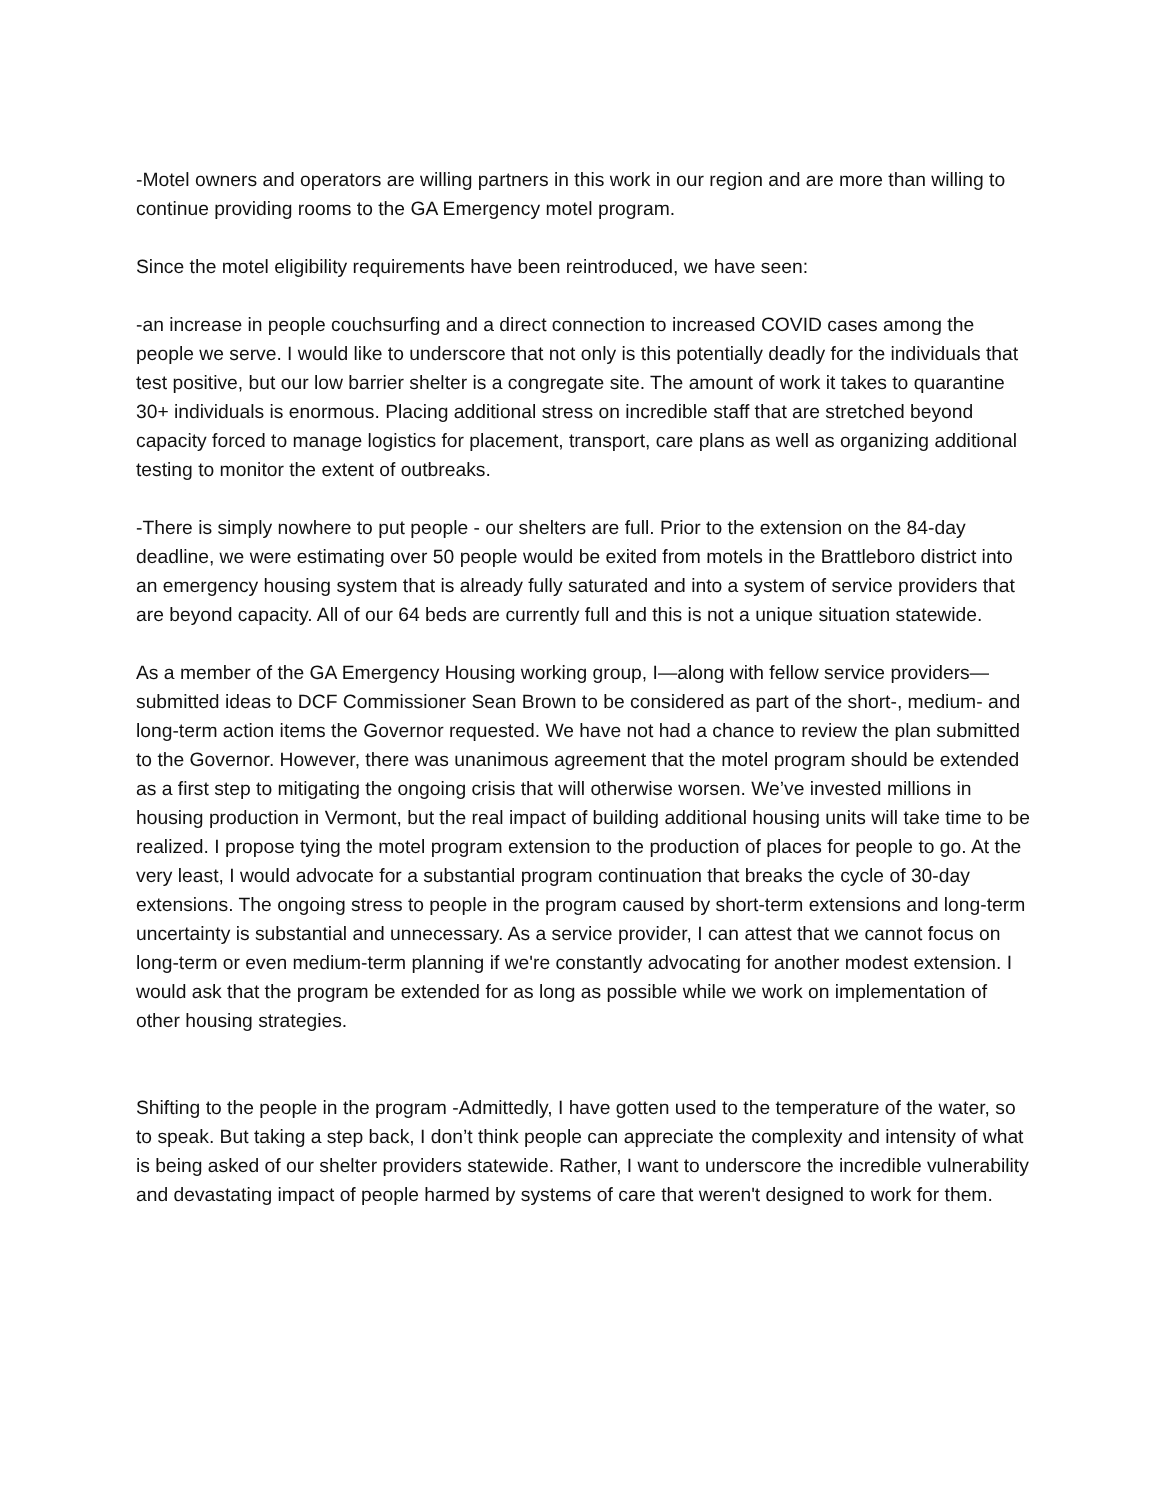-Motel owners and operators are willing partners in this work in our region and are more than willing to continue providing rooms to the GA Emergency motel program.
Since the motel eligibility requirements have been reintroduced, we have seen:
-an increase in people couchsurfing and a direct connection to increased COVID cases among the people we serve. I would like to underscore that not only is this potentially deadly for the individuals that test positive, but our low barrier shelter is a congregate site. The amount of work it takes to quarantine 30+ individuals is enormous. Placing additional stress on incredible staff that are stretched beyond capacity forced to manage logistics for placement, transport, care plans as well as organizing additional testing to monitor the extent of outbreaks.
-There is simply nowhere to put people - our shelters are full. Prior to the extension on the 84-day deadline, we were estimating over 50 people would be exited from motels in the Brattleboro district into an emergency housing system that is already fully saturated and into a system of service providers that are beyond capacity. All of our 64 beds are currently full and this is not a unique situation statewide.
As a member of the GA Emergency Housing working group, I—along with fellow service providers—submitted ideas to DCF Commissioner Sean Brown to be considered as part of the short-, medium- and long-term action items the Governor requested. We have not had a chance to review the plan submitted to the Governor. However, there was unanimous agreement that the motel program should be extended as a first step to mitigating the ongoing crisis that will otherwise worsen. We’ve invested millions in housing production in Vermont, but the real impact of building additional housing units will take time to be realized. I propose tying the motel program extension to the production of places for people to go. At the very least, I would advocate for a substantial program continuation that breaks the cycle of 30-day extensions. The ongoing stress to people in the program caused by short-term extensions and long-term uncertainty is substantial and unnecessary. As a service provider, I can attest that we cannot focus on long-term or even medium-term planning if we're constantly advocating for another modest extension. I would ask that the program be extended for as long as possible while we work on implementation of other housing strategies.
Shifting to the people in the program -Admittedly, I have gotten used to the temperature of the water, so to speak. But taking a step back, I don’t think people can appreciate the complexity and intensity of what is being asked of our shelter providers statewide. Rather, I want to underscore the incredible vulnerability and devastating impact of people harmed by systems of care that weren't designed to work for them.